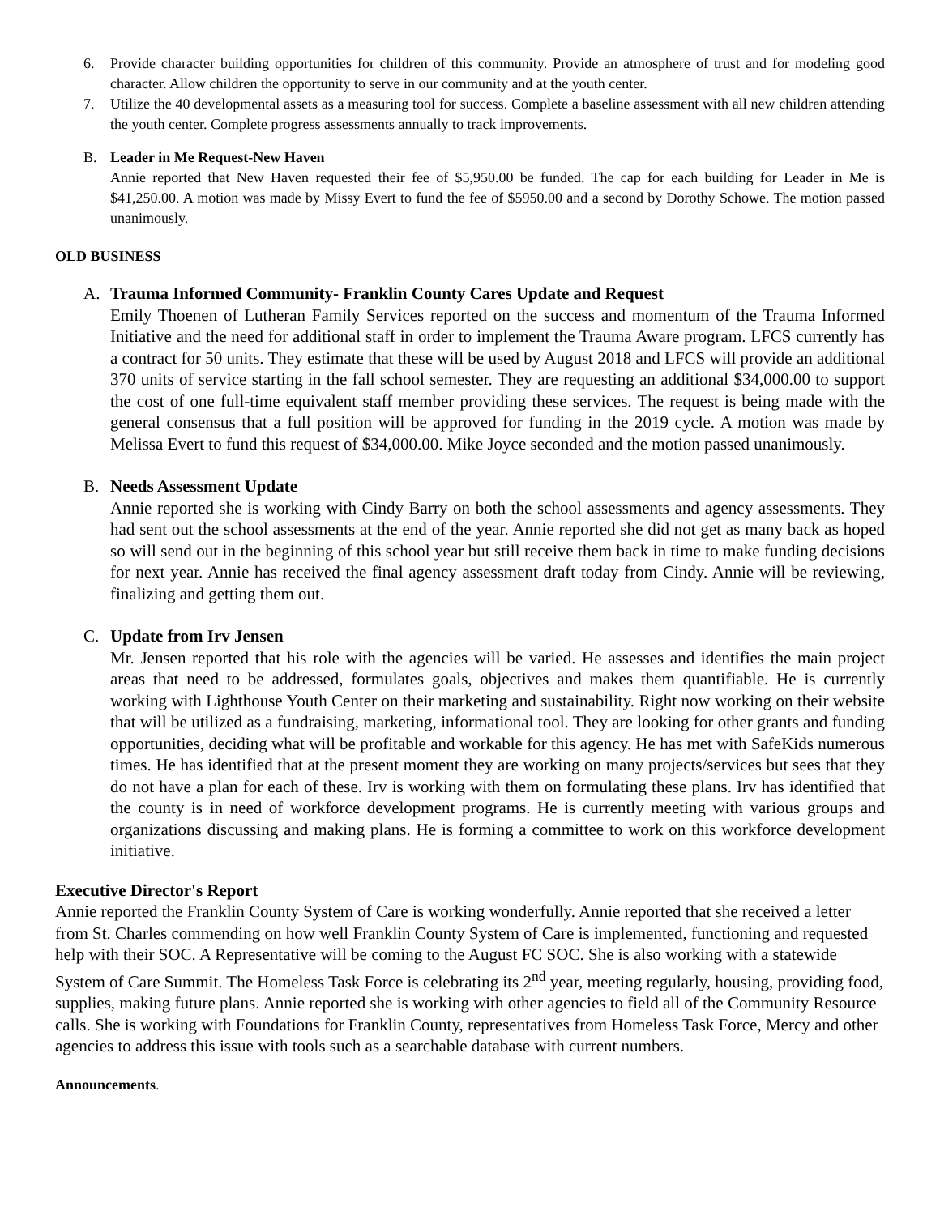6. Provide character building opportunities for children of this community. Provide an atmosphere of trust and for modeling good character. Allow children the opportunity to serve in our community and at the youth center.
7. Utilize the 40 developmental assets as a measuring tool for success. Complete a baseline assessment with all new children attending the youth center. Complete progress assessments annually to track improvements.
B. Leader in Me Request-New Haven
Annie reported that New Haven requested their fee of $5,950.00 be funded. The cap for each building for Leader in Me is $41,250.00. A motion was made by Missy Evert to fund the fee of $5950.00 and a second by Dorothy Schowe. The motion passed unanimously.
OLD BUSINESS
A. Trauma Informed Community- Franklin County Cares Update and Request
Emily Thoenen of Lutheran Family Services reported on the success and momentum of the Trauma Informed Initiative and the need for additional staff in order to implement the Trauma Aware program. LFCS currently has a contract for 50 units. They estimate that these will be used by August 2018 and LFCS will provide an additional 370 units of service starting in the fall school semester. They are requesting an additional $34,000.00 to support the cost of one full-time equivalent staff member providing these services. The request is being made with the general consensus that a full position will be approved for funding in the 2019 cycle. A motion was made by Melissa Evert to fund this request of $34,000.00. Mike Joyce seconded and the motion passed unanimously.
B. Needs Assessment Update
Annie reported she is working with Cindy Barry on both the school assessments and agency assessments. They had sent out the school assessments at the end of the year. Annie reported she did not get as many back as hoped so will send out in the beginning of this school year but still receive them back in time to make funding decisions for next year. Annie has received the final agency assessment draft today from Cindy. Annie will be reviewing, finalizing and getting them out.
C. Update from Irv Jensen
Mr. Jensen reported that his role with the agencies will be varied. He assesses and identifies the main project areas that need to be addressed, formulates goals, objectives and makes them quantifiable. He is currently working with Lighthouse Youth Center on their marketing and sustainability. Right now working on their website that will be utilized as a fundraising, marketing, informational tool. They are looking for other grants and funding opportunities, deciding what will be profitable and workable for this agency. He has met with SafeKids numerous times. He has identified that at the present moment they are working on many projects/services but sees that they do not have a plan for each of these. Irv is working with them on formulating these plans. Irv has identified that the county is in need of workforce development programs. He is currently meeting with various groups and organizations discussing and making plans. He is forming a committee to work on this workforce development initiative.
Executive Director's Report
Annie reported the Franklin County System of Care is working wonderfully. Annie reported that she received a letter from St. Charles commending on how well Franklin County System of Care is implemented, functioning and requested help with their SOC. A Representative will be coming to the August FC SOC. She is also working with a statewide System of Care Summit. The Homeless Task Force is celebrating its 2<sup>nd</sup> year, meeting regularly, housing, providing food, supplies, making future plans. Annie reported she is working with other agencies to field all of the Community Resource calls. She is working with Foundations for Franklin County, representatives from Homeless Task Force, Mercy and other agencies to address this issue with tools such as a searchable database with current numbers.
Announcements.